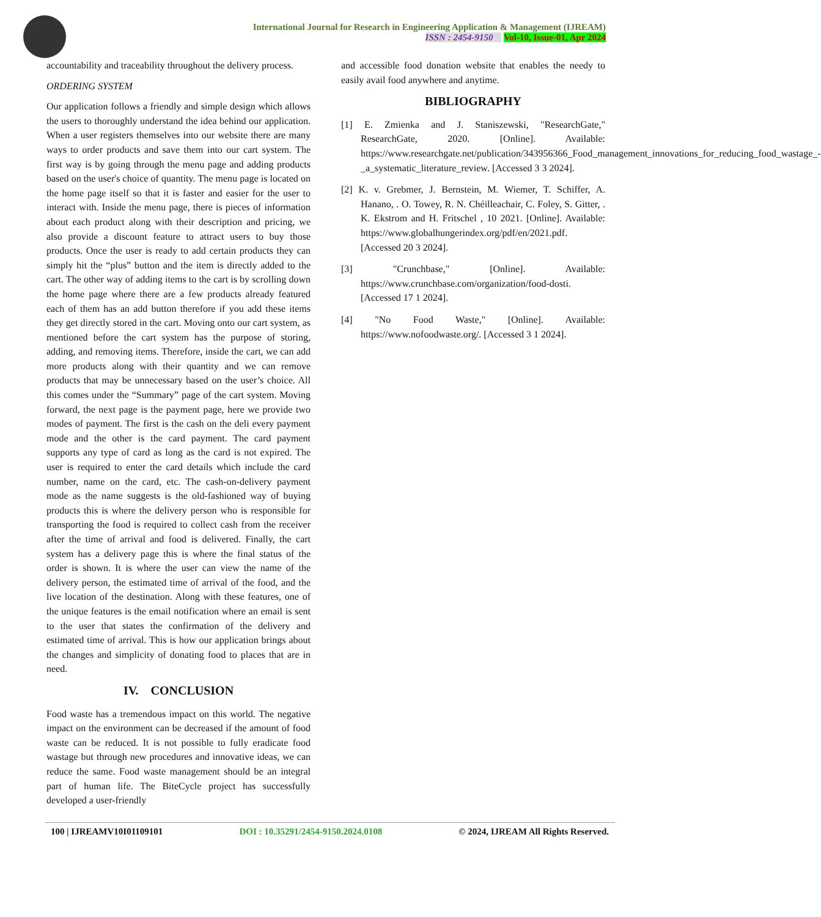International Journal for Research in Engineering Application & Management (IJREAM)
ISSN : 2454-9150 Vol-10, Issue-01, Apr 2024
accountability and traceability throughout the delivery process.
ORDERING SYSTEM
Our application follows a friendly and simple design which allows the users to thoroughly understand the idea behind our application. When a user registers themselves into our website there are many ways to order products and save them into our cart system. The first way is by going through the menu page and adding products based on the user's choice of quantity. The menu page is located on the home page itself so that it is faster and easier for the user to interact with. Inside the menu page, there is pieces of information about each product along with their description and pricing, we also provide a discount feature to attract users to buy those products. Once the user is ready to add certain products they can simply hit the “plus” button and the item is directly added to the cart. The other way of adding items to the cart is by scrolling down the home page where there are a few products already featured each of them has an add button therefore if you add these items they get directly stored in the cart. Moving onto our cart system, as mentioned before the cart system has the purpose of storing, adding, and removing items. Therefore, inside the cart, we can add more products along with their quantity and we can remove products that may be unnecessary based on the user’s choice. All this comes under the “Summary” page of the cart system. Moving forward, the next page is the payment page, here we provide two modes of payment. The first is the cash on the deli every payment mode and the other is the card payment. The card payment supports any type of card as long as the card is not expired. The user is required to enter the card details which include the card number, name on the card, etc. The cash-on-delivery payment mode as the name suggests is the old-fashioned way of buying products this is where the delivery person who is responsible for transporting the food is required to collect cash from the receiver after the time of arrival and food is delivered. Finally, the cart system has a delivery page this is where the final status of the order is shown. It is where the user can view the name of the delivery person, the estimated time of arrival of the food, and the live location of the destination. Along with these features, one of the unique features is the email notification where an email is sent to the user that states the confirmation of the delivery and estimated time of arrival. This is how our application brings about the changes and simplicity of donating food to places that are in need.
IV. CONCLUSION
Food waste has a tremendous impact on this world. The negative impact on the environment can be decreased if the amount of food waste can be reduced. It is not possible to fully eradicate food wastage but through new procedures and innovative ideas, we can reduce the same. Food waste management should be an integral part of human life. The BiteCycle project has successfully developed a user-friendly
and accessible food donation website that enables the needy to easily avail food anywhere and anytime.
BIBLIOGRAPHY
[1] E. Zmienka and J. Staniszewski, "ResearchGate," ResearchGate, 2020. [Online]. Available: https://www.researchgate.net/publication/343956366_Food_management_innovations_for_reducing_food_wastage_-_a_systematic_literature_review. [Accessed 3 3 2024].
[2] K. v. Grebmer, J. Bernstein, M. Wiemer, T. Schiffer, A. Hanano, . O. Towey, R. N. Chéilleachair, C. Foley, S. Gitter, . K. Ekstrom and H. Fritschel , 10 2021. [Online]. Available: https://www.globalhungerindex.org/pdf/en/2021.pdf. [Accessed 20 3 2024].
[3] "Crunchbase," [Online]. Available: https://www.crunchbase.com/organization/food-dosti. [Accessed 17 1 2024].
[4] "No Food Waste," [Online]. Available: https://www.nofoodwaste.org/. [Accessed 3 1 2024].
100 | IJREAMV10I01109101 DOI : 10.35291/2454-9150.2024.0108 © 2024, IJREAM All Rights Reserved.